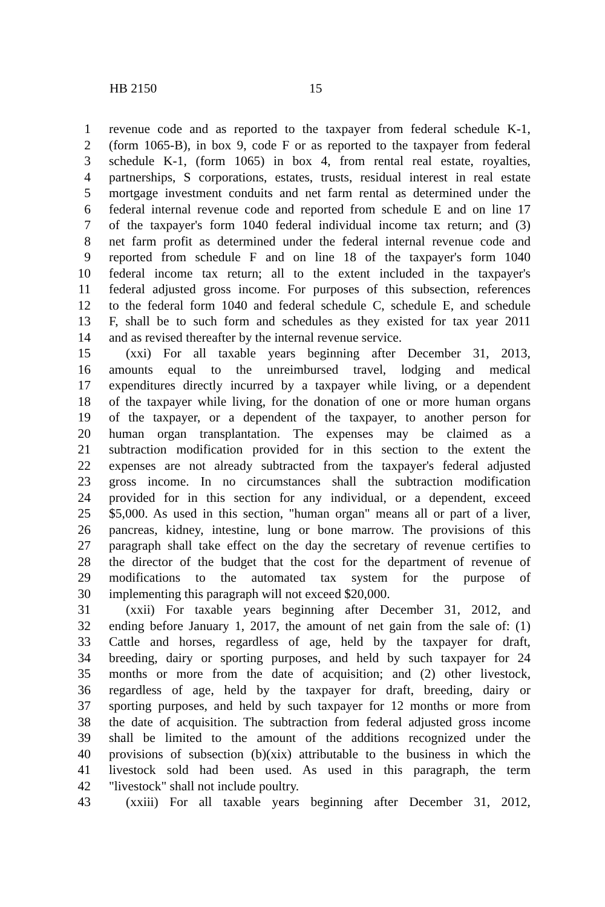HB 2150 15
1 revenue code and as reported to the taxpayer from federal schedule K-1,
2 (form 1065-B), in box 9, code F or as reported to the taxpayer from federal
3 schedule K-1, (form 1065) in box 4, from rental real estate, royalties,
4 partnerships, S corporations, estates, trusts, residual interest in real estate
5 mortgage investment conduits and net farm rental as determined under the
6 federal internal revenue code and reported from schedule E and on line 17
7 of the taxpayer's form 1040 federal individual income tax return; and (3)
8 net farm profit as determined under the federal internal revenue code and
9 reported from schedule F and on line 18 of the taxpayer's form 1040
10 federal income tax return; all to the extent included in the taxpayer's
11 federal adjusted gross income. For purposes of this subsection, references
12 to the federal form 1040 and federal schedule C, schedule E, and schedule
13 F, shall be to such form and schedules as they existed for tax year 2011
14 and as revised thereafter by the internal revenue service.
15 (xxi) For all taxable years beginning after December 31, 2013,
16 amounts equal to the unreimbursed travel, lodging and medical
17 expenditures directly incurred by a taxpayer while living, or a dependent
18 of the taxpayer while living, for the donation of one or more human organs
19 of the taxpayer, or a dependent of the taxpayer, to another person for
20 human organ transplantation. The expenses may be claimed as a
21 subtraction modification provided for in this section to the extent the
22 expenses are not already subtracted from the taxpayer's federal adjusted
23 gross income. In no circumstances shall the subtraction modification
24 provided for in this section for any individual, or a dependent, exceed
25 $5,000. As used in this section, "human organ" means all or part of a liver,
26 pancreas, kidney, intestine, lung or bone marrow. The provisions of this
27 paragraph shall take effect on the day the secretary of revenue certifies to
28 the director of the budget that the cost for the department of revenue of
29 modifications to the automated tax system for the purpose of
30 implementing this paragraph will not exceed $20,000.
31 (xxii) For taxable years beginning after December 31, 2012, and
32 ending before January 1, 2017, the amount of net gain from the sale of: (1)
33 Cattle and horses, regardless of age, held by the taxpayer for draft,
34 breeding, dairy or sporting purposes, and held by such taxpayer for 24
35 months or more from the date of acquisition; and (2) other livestock,
36 regardless of age, held by the taxpayer for draft, breeding, dairy or
37 sporting purposes, and held by such taxpayer for 12 months or more from
38 the date of acquisition. The subtraction from federal adjusted gross income
39 shall be limited to the amount of the additions recognized under the
40 provisions of subsection (b)(xix) attributable to the business in which the
41 livestock sold had been used. As used in this paragraph, the term
42 "livestock" shall not include poultry.
43 (xxiii) For all taxable years beginning after December 31, 2012,